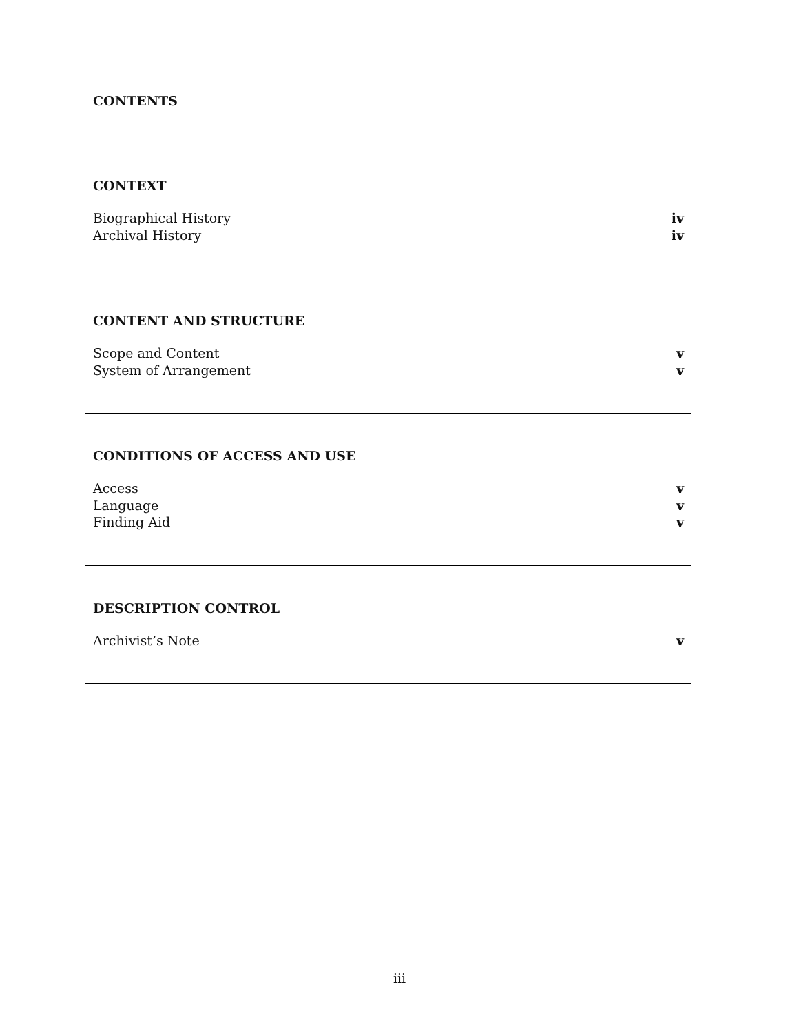CONTENTS
CONTEXT
Biographical History iv
Archival History iv
CONTENT AND STRUCTURE
Scope and Content v
System of Arrangement v
CONDITIONS OF ACCESS AND USE
Access v
Language v
Finding Aid v
DESCRIPTION CONTROL
Archivist’s Note v
iii